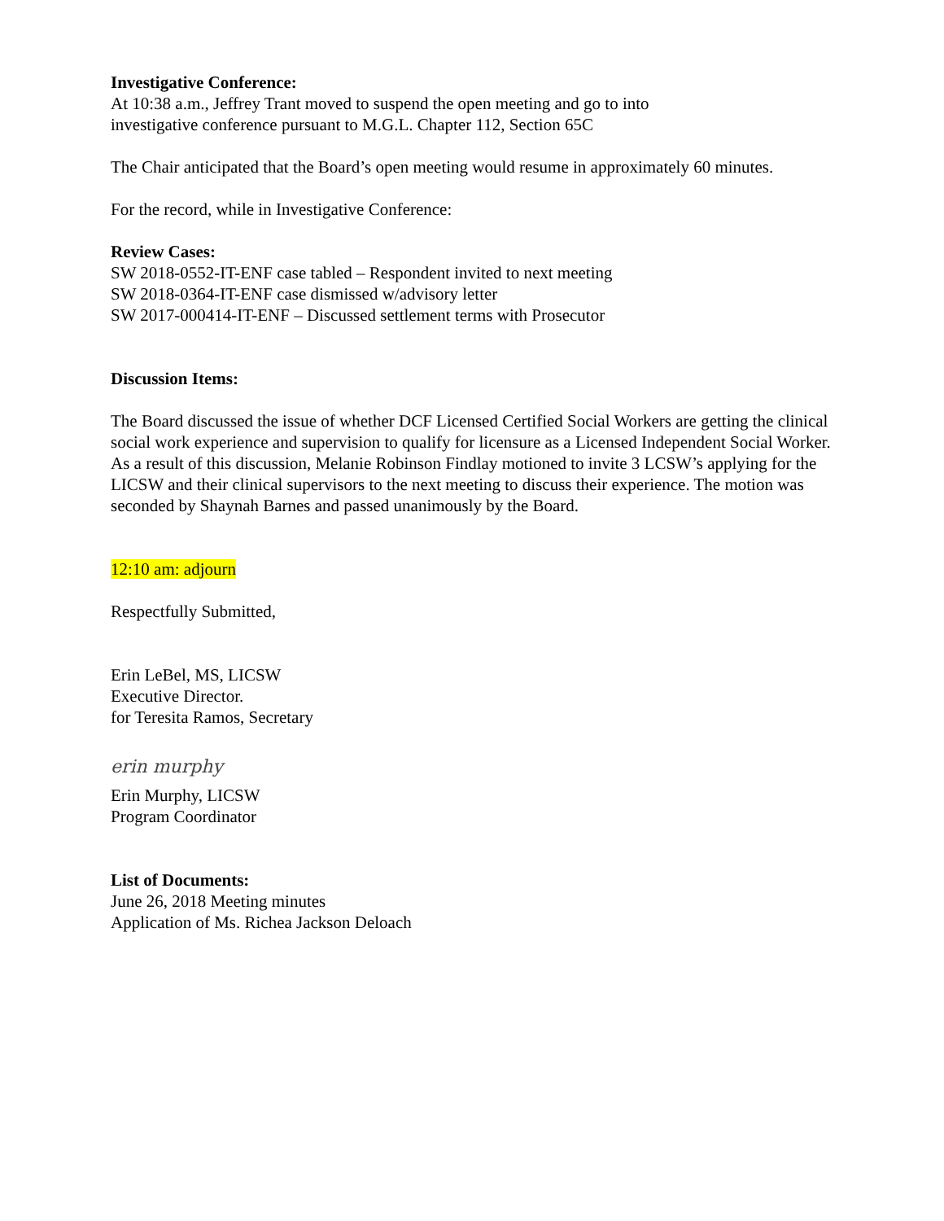Investigative Conference:
At 10:38 a.m., Jeffrey Trant moved to suspend the open meeting and go to into
investigative conference pursuant to M.G.L. Chapter 112, Section 65C
The Chair anticipated that the Board’s open meeting would resume in approximately 60 minutes.
For the record, while in Investigative Conference:
Review Cases:
SW 2018-0552-IT-ENF case tabled – Respondent invited to next meeting
SW 2018-0364-IT-ENF case dismissed w/advisory letter
SW 2017-000414-IT-ENF – Discussed settlement terms with Prosecutor
Discussion Items:
The Board discussed the issue of whether DCF Licensed Certified Social Workers are getting the clinical social work experience and supervision to qualify for licensure as a Licensed Independent Social Worker. As a result of this discussion, Melanie Robinson Findlay motioned to invite 3 LCSW’s applying for the LICSW and their clinical supervisors to the next meeting to discuss their experience. The motion was seconded by Shaynah Barnes and passed unanimously by the Board.
12:10 am: adjourn
Respectfully Submitted,
Erin LeBel, MS, LICSW
Executive Director.
for Teresita Ramos, Secretary
erin murphy
Erin Murphy, LICSW
Program Coordinator
List of Documents:
June 26, 2018 Meeting minutes
Application of Ms. Richea Jackson Deloach